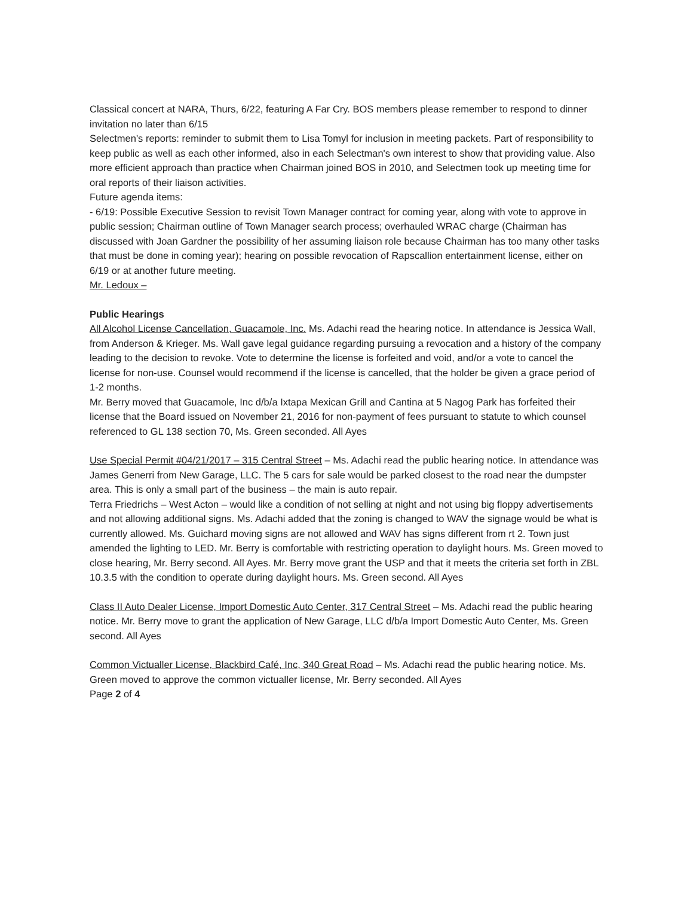Classical concert at NARA, Thurs, 6/22, featuring A Far Cry. BOS members please remember to respond to dinner invitation no later than 6/15
Selectmen's reports: reminder to submit them to Lisa Tomyl for inclusion in meeting packets. Part of responsibility to keep public as well as each other informed, also in each Selectman's own interest to show that providing value. Also more efficient approach than practice when Chairman joined BOS in 2010, and Selectmen took up meeting time for oral reports of their liaison activities.
Future agenda items:
- 6/19: Possible Executive Session to revisit Town Manager contract for coming year, along with vote to approve in public session; Chairman outline of Town Manager search process; overhauled WRAC charge (Chairman has discussed with Joan Gardner the possibility of her assuming liaison role because Chairman has too many other tasks that must be done in coming year); hearing on possible revocation of Rapscallion entertainment license, either on 6/19 or at another future meeting.
Mr. Ledoux –
Public Hearings
All Alcohol License Cancellation, Guacamole, Inc. Ms. Adachi read the hearing notice. In attendance is Jessica Wall, from Anderson & Krieger. Ms. Wall gave legal guidance regarding pursuing a revocation and a history of the company leading to the decision to revoke. Vote to determine the license is forfeited and void, and/or a vote to cancel the license for non-use. Counsel would recommend if the license is cancelled, that the holder be given a grace period of 1-2 months.
Mr. Berry moved that Guacamole, Inc d/b/a Ixtapa Mexican Grill and Cantina at 5 Nagog Park has forfeited their license that the Board issued on November 21, 2016 for non-payment of fees pursuant to statute to which counsel referenced to GL 138 section 70, Ms. Green seconded. All Ayes
Use Special Permit #04/21/2017 – 315 Central Street – Ms. Adachi read the public hearing notice. In attendance was James Generri from New Garage, LLC. The 5 cars for sale would be parked closest to the road near the dumpster area. This is only a small part of the business – the main is auto repair.
Terra Friedrichs – West Acton – would like a condition of not selling at night and not using big floppy advertisements and not allowing additional signs. Ms. Adachi added that the zoning is changed to WAV the signage would be what is currently allowed. Ms. Guichard moving signs are not allowed and WAV has signs different from rt 2. Town just amended the lighting to LED. Mr. Berry is comfortable with restricting operation to daylight hours. Ms. Green moved to close hearing, Mr. Berry second. All Ayes. Mr. Berry move grant the USP and that it meets the criteria set forth in ZBL 10.3.5 with the condition to operate during daylight hours. Ms. Green second. All Ayes
Class II Auto Dealer License, Import Domestic Auto Center, 317 Central Street – Ms. Adachi read the public hearing notice. Mr. Berry move to grant the application of New Garage, LLC d/b/a Import Domestic Auto Center, Ms. Green second. All Ayes
Common Victualler License, Blackbird Café, Inc, 340 Great Road – Ms. Adachi read the public hearing notice. Ms. Green moved to approve the common victualler license, Mr. Berry seconded. All Ayes
Page 2 of 4